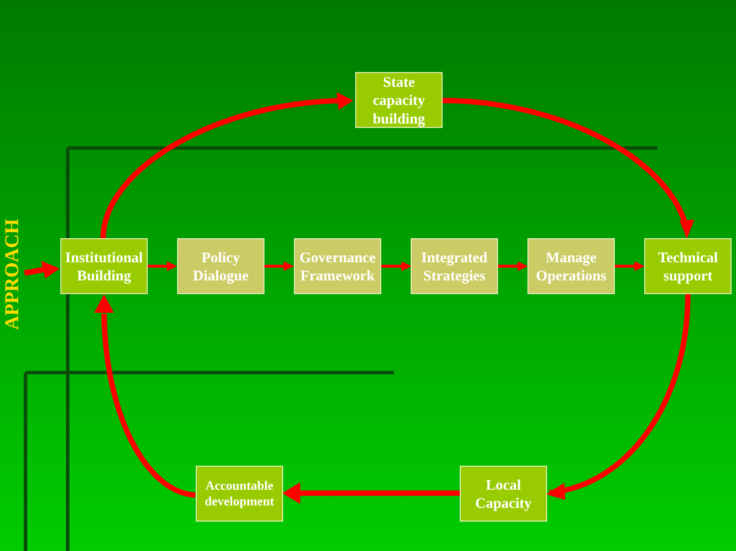APPROACH
State capacity building
Institutional Building
Policy Dialogue
Governance Framework
Integrated Strategies
Manage Operations
Technical support
Accountable development
Local Capacity